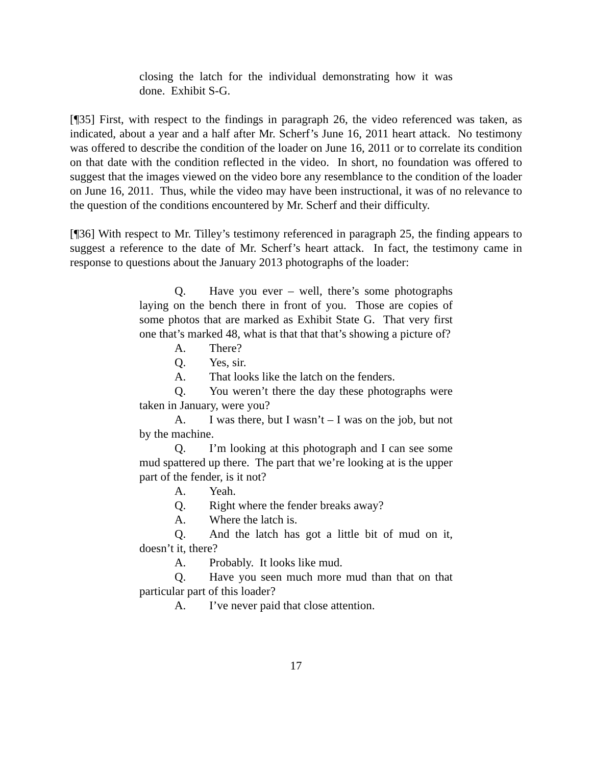closing the latch for the individual demonstrating how it was done. Exhibit S-G.
[¶35] First, with respect to the findings in paragraph 26, the video referenced was taken, as indicated, about a year and a half after Mr. Scherf’s June 16, 2011 heart attack. No testimony was offered to describe the condition of the loader on June 16, 2011 or to correlate its condition on that date with the condition reflected in the video. In short, no foundation was offered to suggest that the images viewed on the video bore any resemblance to the condition of the loader on June 16, 2011. Thus, while the video may have been instructional, it was of no relevance to the question of the conditions encountered by Mr. Scherf and their difficulty.
[¶36] With respect to Mr. Tilley’s testimony referenced in paragraph 25, the finding appears to suggest a reference to the date of Mr. Scherf’s heart attack. In fact, the testimony came in response to questions about the January 2013 photographs of the loader:
Q. Have you ever – well, there’s some photographs laying on the bench there in front of you. Those are copies of some photos that are marked as Exhibit State G. That very first one that’s marked 48, what is that that that’s showing a picture of?
A. There?
Q. Yes, sir.
A. That looks like the latch on the fenders.
Q. You weren’t there the day these photographs were taken in January, were you?
A. I was there, but I wasn’t – I was on the job, but not by the machine.
Q. I’m looking at this photograph and I can see some mud spattered up there. The part that we’re looking at is the upper part of the fender, is it not?
A. Yeah.
Q. Right where the fender breaks away?
A. Where the latch is.
Q. And the latch has got a little bit of mud on it, doesn’t it, there?
A. Probably. It looks like mud.
Q. Have you seen much more mud than that on that particular part of this loader?
A. I’ve never paid that close attention.
17